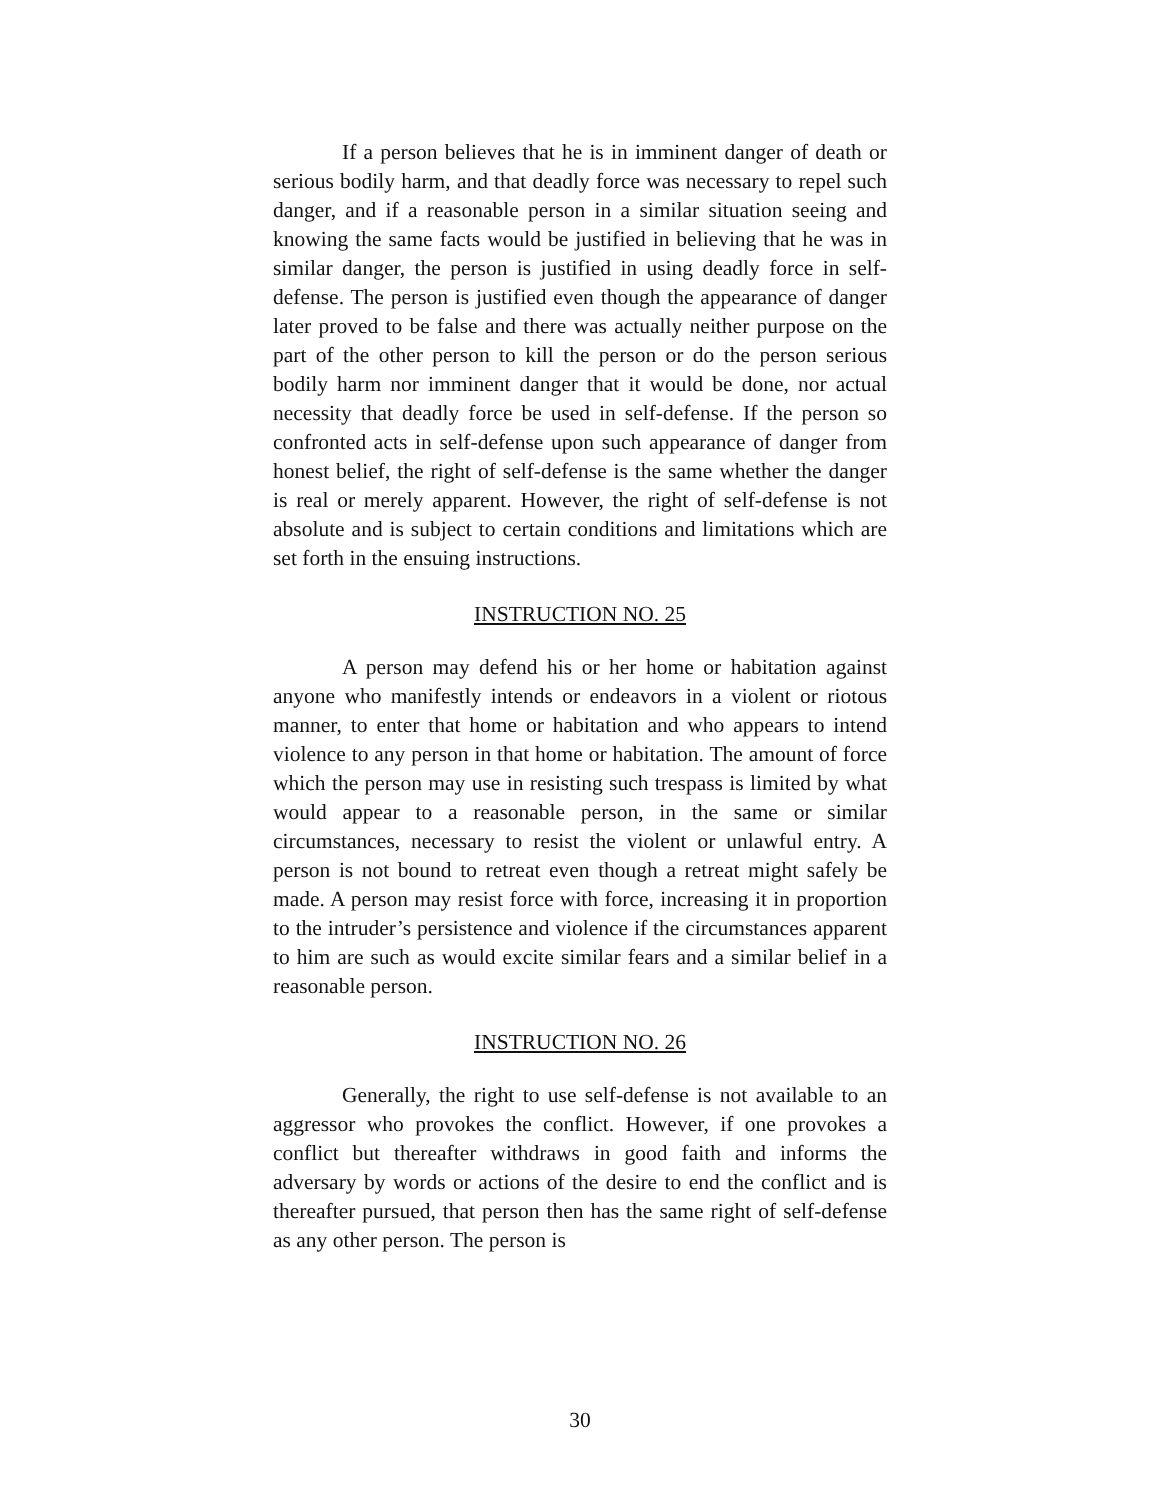If a person believes that he is in imminent danger of death or serious bodily harm, and that deadly force was necessary to repel such danger, and if a reasonable person in a similar situation seeing and knowing the same facts would be justified in believing that he was in similar danger, the person is justified in using deadly force in self-defense. The person is justified even though the appearance of danger later proved to be false and there was actually neither purpose on the part of the other person to kill the person or do the person serious bodily harm nor imminent danger that it would be done, nor actual necessity that deadly force be used in self-defense. If the person so confronted acts in self-defense upon such appearance of danger from honest belief, the right of self-defense is the same whether the danger is real or merely apparent. However, the right of self-defense is not absolute and is subject to certain conditions and limitations which are set forth in the ensuing instructions.
INSTRUCTION NO. 25
A person may defend his or her home or habitation against anyone who manifestly intends or endeavors in a violent or riotous manner, to enter that home or habitation and who appears to intend violence to any person in that home or habitation. The amount of force which the person may use in resisting such trespass is limited by what would appear to a reasonable person, in the same or similar circumstances, necessary to resist the violent or unlawful entry. A person is not bound to retreat even though a retreat might safely be made. A person may resist force with force, increasing it in proportion to the intruder’s persistence and violence if the circumstances apparent to him are such as would excite similar fears and a similar belief in a reasonable person.
INSTRUCTION NO. 26
Generally, the right to use self-defense is not available to an aggressor who provokes the conflict. However, if one provokes a conflict but thereafter withdraws in good faith and informs the adversary by words or actions of the desire to end the conflict and is thereafter pursued, that person then has the same right of self-defense as any other person. The person is
30